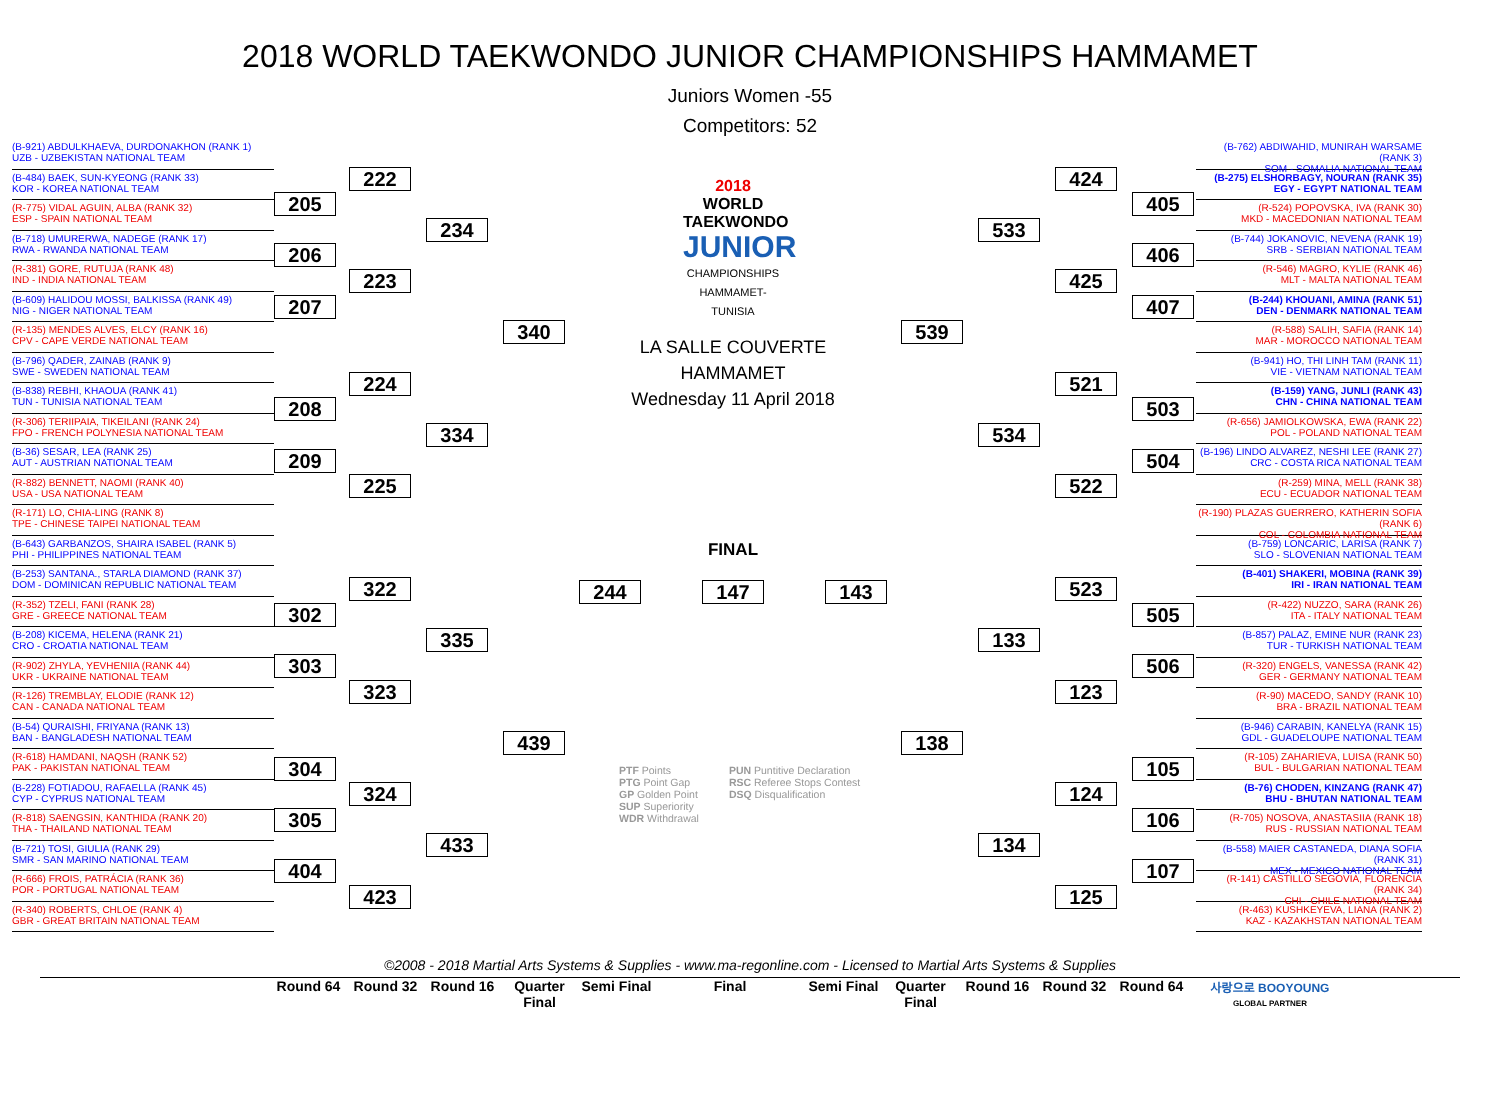2018 WORLD TAEKWONDO JUNIOR CHAMPIONSHIPS HAMMAMET
Juniors Women -55
Competitors: 52
(B-921) ABDULKHAEVA, DURDONAKHON (RANK 1)
UZB - UZBEKISTAN NATIONAL TEAM
(B-484) BAEK, SUN-KYEONG (RANK 33)
KOR - KOREA NATIONAL TEAM
(R-775) VIDAL AGUIN, ALBA (RANK 32)
ESP - SPAIN NATIONAL TEAM
(B-718) UMURERWA, NADEGE (RANK 17)
RWA - RWANDA NATIONAL TEAM
(R-381) GORE, RUTUJA (RANK 48)
IND - INDIA NATIONAL TEAM
(B-609) HALIDOU MOSSI, BALKISSA (RANK 49)
NIG - NIGER NATIONAL TEAM
(R-135) MENDES ALVES, ELCY (RANK 16)
CPV - CAPE VERDE NATIONAL TEAM
(B-796) QADER, ZAINAB (RANK 9)
SWE - SWEDEN NATIONAL TEAM
(B-838) REBHI, KHAOUA (RANK 41)
TUN - TUNISIA NATIONAL TEAM
(R-306) TERIIPAIA, TIKEILANI (RANK 24)
FPO - FRENCH POLYNESIA NATIONAL TEAM
(B-36) SESAR, LEA (RANK 25)
AUT - AUSTRIAN NATIONAL TEAM
(R-882) BENNETT, NAOMI (RANK 40)
USA - USA NATIONAL TEAM
(R-171) LO, CHIA-LING (RANK 8)
TPE - CHINESE TAIPEI NATIONAL TEAM
(B-643) GARBANZOS, SHAIRA ISABEL (RANK 5)
PHI - PHILIPPINES NATIONAL TEAM
(B-253) SANTANA., STARLA DIAMOND (RANK 37)
DOM - DOMINICAN REPUBLIC NATIONAL TEAM
(R-352) TZELI, FANI (RANK 28)
GRE - GREECE NATIONAL TEAM
(B-208) KICEMA, HELENA (RANK 21)
CRO - CROATIA NATIONAL TEAM
(R-902) ZHYLA, YEVHENIIA (RANK 44)
UKR - UKRAINE NATIONAL TEAM
(R-126) TREMBLAY, ELODIE (RANK 12)
CAN - CANADA NATIONAL TEAM
(B-54) QURAISHI, FRIYANA (RANK 13)
BAN - BANGLADESH NATIONAL TEAM
(R-618) HAMDANI, NAQSH (RANK 52)
PAK - PAKISTAN NATIONAL TEAM
(B-228) FOTIADOU, RAFAELLA (RANK 45)
CYP - CYPRUS NATIONAL TEAM
(R-818) SAENGSIN, KANTHIDA (RANK 20)
THA - THAILAND NATIONAL TEAM
(B-721) TOSI, GIULIA (RANK 29)
SMR - SAN MARINO NATIONAL TEAM
(R-666) FROIS, PATRÁCIA (RANK 36)
POR - PORTUGAL NATIONAL TEAM
(R-340) ROBERTS, CHLOE (RANK 4)
GBR - GREAT BRITAIN NATIONAL TEAM
205
206
207
208
209
302
303
304
305
404
222
223
224
225
322
323
324
423
234
334
335
433
340
439
2018 WORLD
TAEKWONDO
JUNIOR
CHAMPIONSHIPS HAMMAMET-TUNISIA
LA SALLE COUVERTE
HAMMAMET
Wednesday 11 April 2018
FINAL
244 147 143
PTF Points
PTG Point Gap
GP Golden Point
SUP Superiority
WDR Withdrawal
PUN Puntitive Declaration
RSC Referee Stops Contest
DSQ Disqualification
539
138
533
534
133
134
424
425
521
522
523
123
124
125
405
406
407
503
504
505
506
105
106
107
(B-762) ABDIWAHID, MUNIRAH WARSAME (RANK 3)
SOM - SOMALIA NATIONAL TEAM
(B-275) ELSHORBAGY, NOURAN (RANK 35)
EGY - EGYPT NATIONAL TEAM
(R-524) POPOVSKA, IVA (RANK 30)
MKD - MACEDONIAN NATIONAL TEAM
(B-744) JOKANOVIC, NEVENA (RANK 19)
SRB - SERBIAN NATIONAL TEAM
(R-546) MAGRO, KYLIE (RANK 46)
MLT - MALTA NATIONAL TEAM
(B-244) KHOUANI, AMINA (RANK 51)
DEN - DENMARK NATIONAL TEAM
(R-588) SALIH, SAFIA (RANK 14)
MAR - MOROCCO NATIONAL TEAM
(B-941) HO, THI LINH TAM (RANK 11)
VIE - VIETNAM NATIONAL TEAM
(B-159) YANG, JUNLI (RANK 43)
CHN - CHINA NATIONAL TEAM
(R-656) JAMIOLKOWSKA, EWA (RANK 22)
POL - POLAND NATIONAL TEAM
(B-196) LINDO ALVAREZ, NESHI LEE (RANK 27)
CRC - COSTA RICA NATIONAL TEAM
(R-259) MINA, MELL (RANK 38)
ECU - ECUADOR NATIONAL TEAM
(R-190) PLAZAS GUERRERO, KATHERIN SOFIA (RANK 6)
COL - COLOMBIA NATIONAL TEAM
(B-759) LONCARIC, LARISA (RANK 7)
SLO - SLOVENIAN NATIONAL TEAM
(B-401) SHAKERI, MOBINA (RANK 39)
IRI - IRAN NATIONAL TEAM
(R-422) NUZZO, SARA (RANK 26)
ITA - ITALY NATIONAL TEAM
(B-857) PALAZ, EMINE NUR (RANK 23)
TUR - TURKISH NATIONAL TEAM
(R-320) ENGELS, VANESSA (RANK 42)
GER - GERMANY NATIONAL TEAM
(R-90) MACEDO, SANDY (RANK 10)
BRA - BRAZIL NATIONAL TEAM
(B-946) CARABIN, KANELYA (RANK 15)
GDL - GUADELOUPE NATIONAL TEAM
(R-105) ZAHARIEVA, LUISA (RANK 50)
BUL - BULGARIAN NATIONAL TEAM
(B-76) CHODEN, KINZANG (RANK 47)
BHU - BHUTAN NATIONAL TEAM
(R-705) NOSOVA, ANASTASIIA (RANK 18)
RUS - RUSSIAN NATIONAL TEAM
(B-558) MAIER CASTANEDA, DIANA SOFIA (RANK 31)
MEX - MEXICO NATIONAL TEAM
(R-141) CASTILLO SEGOVIA, FLORENCIA (RANK 34)
CHI - CHILE NATIONAL TEAM
(R-463) KUSHKEYEVA, LIANA (RANK 2)
KAZ - KAZAKHSTAN NATIONAL TEAM
©2008 - 2018 Martial Arts Systems & Supplies - www.ma-regonline.com - Licensed to Martial Arts Systems & Supplies
Round 64 Round 32 Round 16 Quarter Final
Semi Final
Final Semi Final
Quarter Final
Round 16 Round 32 Round 64
사랑으로 BOOYOUNG
GLOBAL PARTNER